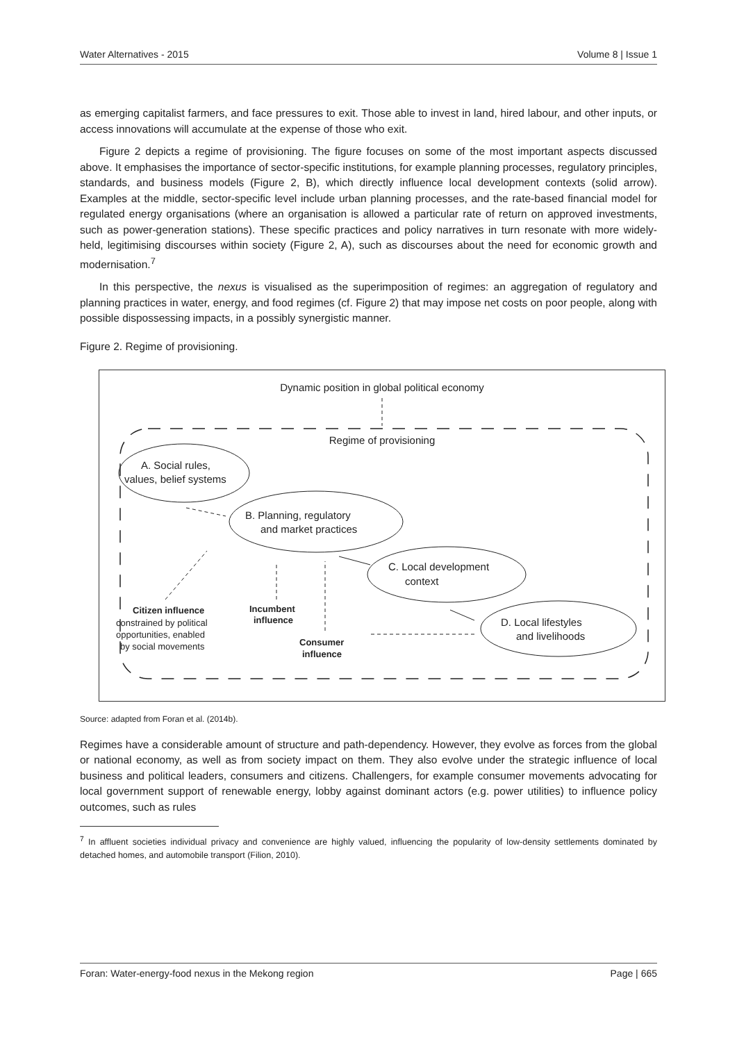Water Alternatives - 2015 Volume 8 | Issue 1
as emerging capitalist farmers, and face pressures to exit. Those able to invest in land, hired labour, and other inputs, or access innovations will accumulate at the expense of those who exit.
Figure 2 depicts a regime of provisioning. The figure focuses on some of the most important aspects discussed above. It emphasises the importance of sector-specific institutions, for example planning processes, regulatory principles, standards, and business models (Figure 2, B), which directly influence local development contexts (solid arrow). Examples at the middle, sector-specific level include urban planning processes, and the rate-based financial model for regulated energy organisations (where an organisation is allowed a particular rate of return on approved investments, such as power-generation stations). These specific practices and policy narratives in turn resonate with more widely-held, legitimising discourses within society (Figure 2, A), such as discourses about the need for economic growth and modernisation.<sup>7</sup>
In this perspective, the nexus is visualised as the superimposition of regimes: an aggregation of regulatory and planning practices in water, energy, and food regimes (cf. Figure 2) that may impose net costs on poor people, along with possible dispossessing impacts, in a possibly synergistic manner.
Figure 2. Regime of provisioning.
Dynamic position in global political economy
Regime of provisioning
A. Social rules,
values, belief systems
B. Planning, regulatory
and market practices
C. Local development
context
D. Local lifestyles
and livelihoods
Citizen influence
constrained by political
opportunities, enabled
by social movements
Incumbent
influence
Consumer
influence
Source: adapted from Foran et al. (2014b).
Regimes have a considerable amount of structure and path-dependency. However, they evolve as forces from the global or national economy, as well as from society impact on them. They also evolve under the strategic influence of local business and political leaders, consumers and citizens. Challengers, for example consumer movements advocating for local government support of renewable energy, lobby against dominant actors (e.g. power utilities) to influence policy outcomes, such as rules
<sup>7</sup> In affluent societies individual privacy and convenience are highly valued, influencing the popularity of low-density settlements dominated by detached homes, and automobile transport (Filion, 2010).
Foran: Water-energy-food nexus in the Mekong region Page | 665